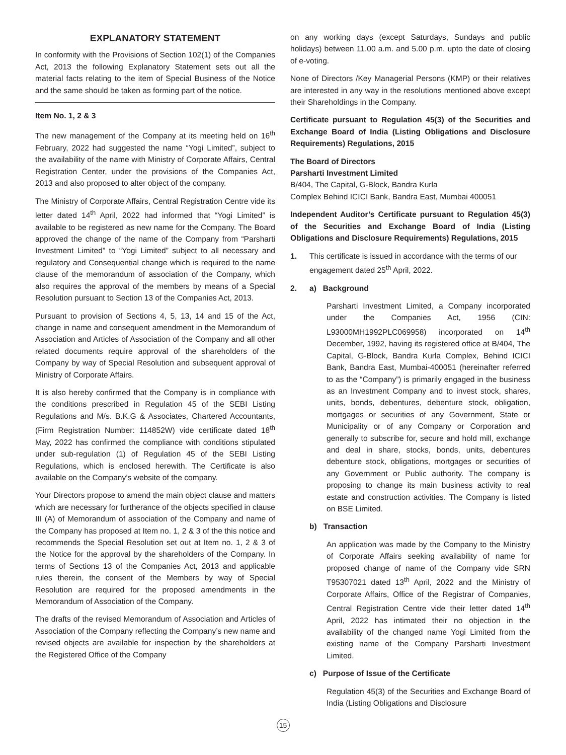EXPLANATORY STATEMENT
In conformity with the Provisions of Section 102(1) of the Companies Act, 2013 the following Explanatory Statement sets out all the material facts relating to the item of Special Business of the Notice and the same should be taken as forming part of the notice.
Item No. 1, 2 & 3
The new management of the Company at its meeting held on 16<sup>th</sup> February, 2022 had suggested the name “Yogi Limited”, subject to the availability of the name with Ministry of Corporate Affairs, Central Registration Center, under the provisions of the Companies Act, 2013 and also proposed to alter object of the company.
The Ministry of Corporate Affairs, Central Registration Centre vide its letter dated 14<sup>th</sup> April, 2022 had informed that “Yogi Limited” is available to be registered as new name for the Company. The Board approved the change of the name of the Company from “Parsharti Investment Limited” to “Yogi Limited” subject to all necessary and regulatory and Consequential change which is required to the name clause of the memorandum of association of the Company, which also requires the approval of the members by means of a Special Resolution pursuant to Section 13 of the Companies Act, 2013.
Pursuant to provision of Sections 4, 5, 13, 14 and 15 of the Act, change in name and consequent amendment in the Memorandum of Association and Articles of Association of the Company and all other related documents require approval of the shareholders of the Company by way of Special Resolution and subsequent approval of Ministry of Corporate Affairs.
It is also hereby confirmed that the Company is in compliance with the conditions prescribed in Regulation 45 of the SEBI Listing Regulations and M/s. B.K.G & Associates, Chartered Accountants, (Firm Registration Number: 114852W) vide certificate dated 18<sup>th</sup> May, 2022 has confirmed the compliance with conditions stipulated under sub-regulation (1) of Regulation 45 of the SEBI Listing Regulations, which is enclosed herewith. The Certificate is also available on the Company’s website of the company.
Your Directors propose to amend the main object clause and matters which are necessary for furtherance of the objects specified in clause III (A) of Memorandum of association of the Company and name of the Company has proposed at Item no. 1, 2 & 3 of the this notice and recommends the Special Resolution set out at Item no. 1, 2 & 3 of the Notice for the approval by the shareholders of the Company. In terms of Sections 13 of the Companies Act, 2013 and applicable rules therein, the consent of the Members by way of Special Resolution are required for the proposed amendments in the Memorandum of Association of the Company.
The drafts of the revised Memorandum of Association and Articles of Association of the Company reflecting the Company’s new name and revised objects are available for inspection by the shareholders at the Registered Office of the Company
on any working days (except Saturdays, Sundays and public holidays) between 11.00 a.m. and 5.00 p.m. upto the date of closing of e-voting.
None of Directors /Key Managerial Persons (KMP) or their relatives are interested in any way in the resolutions mentioned above except their Shareholdings in the Company.
Certificate pursuant to Regulation 45(3) of the Securities and Exchange Board of India (Listing Obligations and Disclosure Requirements) Regulations, 2015
The Board of Directors
Parsharti Investment Limited
B/404, The Capital, G-Block, Bandra Kurla
Complex Behind ICICI Bank, Bandra East, Mumbai 400051
Independent Auditor’s Certificate pursuant to Regulation 45(3) of the Securities and Exchange Board of India (Listing Obligations and Disclosure Requirements) Regulations, 2015
1. This certificate is issued in accordance with the terms of our engagement dated 25<sup>th</sup> April, 2022.
2. a) Background
Parsharti Investment Limited, a Company incorporated under the Companies Act, 1956 (CIN: L93000MH1992PLC069958) incorporated on 14<sup>th</sup> December, 1992, having its registered office at B/404, The Capital, G-Block, Bandra Kurla Complex, Behind ICICI Bank, Bandra East, Mumbai-400051 (hereinafter referred to as the “Company”) is primarily engaged in the business as an Investment Company and to invest stock, shares, units, bonds, debentures, debenture stock, obligation, mortgages or securities of any Government, State or Municipality or of any Company or Corporation and generally to subscribe for, secure and hold mill, exchange and deal in share, stocks, bonds, units, debentures debenture stock, obligations, mortgages or securities of any Government or Public authority. The company is proposing to change its main business activity to real estate and construction activities. The Company is listed on BSE Limited.
b) Transaction
An application was made by the Company to the Ministry of Corporate Affairs seeking availability of name for proposed change of name of the Company vide SRN T95307021 dated 13<sup>th</sup> April, 2022 and the Ministry of Corporate Affairs, Office of the Registrar of Companies, Central Registration Centre vide their letter dated 14<sup>th</sup> April, 2022 has intimated their no objection in the availability of the changed name Yogi Limited from the existing name of the Company Parsharti Investment Limited.
c) Purpose of Issue of the Certificate
Regulation 45(3) of the Securities and Exchange Board of India (Listing Obligations and Disclosure
15